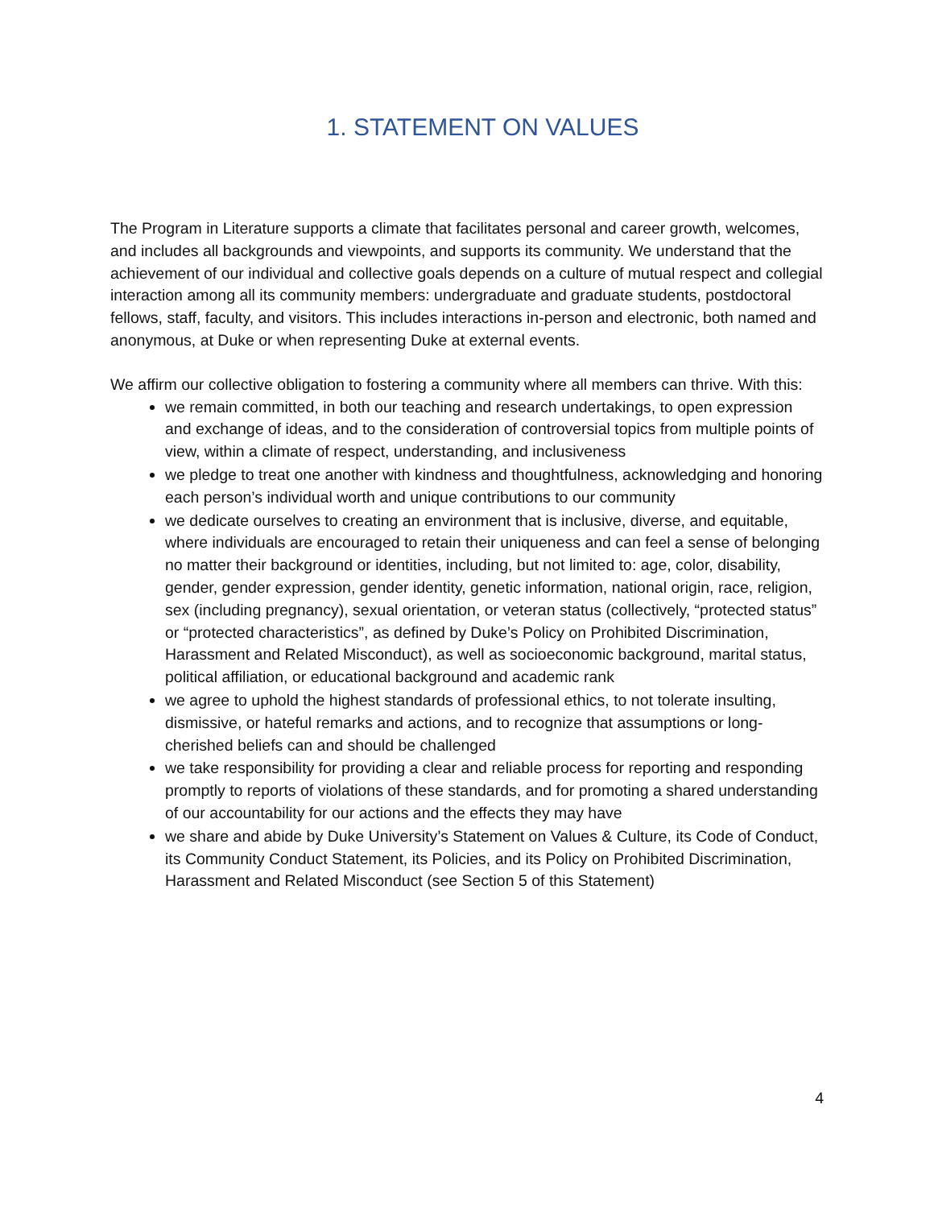1. STATEMENT ON VALUES
The Program in Literature supports a climate that facilitates personal and career growth, welcomes, and includes all backgrounds and viewpoints, and supports its community. We understand that the achievement of our individual and collective goals depends on a culture of mutual respect and collegial interaction among all its community members: undergraduate and graduate students, postdoctoral fellows, staff, faculty, and visitors. This includes interactions in-person and electronic, both named and anonymous, at Duke or when representing Duke at external events.
We affirm our collective obligation to fostering a community where all members can thrive. With this:
we remain committed, in both our teaching and research undertakings, to open expression and exchange of ideas, and to the consideration of controversial topics from multiple points of view, within a climate of respect, understanding, and inclusiveness
we pledge to treat one another with kindness and thoughtfulness, acknowledging and honoring each person’s individual worth and unique contributions to our community
we dedicate ourselves to creating an environment that is inclusive, diverse, and equitable, where individuals are encouraged to retain their uniqueness and can feel a sense of belonging no matter their background or identities, including, but not limited to: age, color, disability, gender, gender expression, gender identity, genetic information, national origin, race, religion, sex (including pregnancy), sexual orientation, or veteran status (collectively, “protected status” or “protected characteristics”, as defined by Duke’s Policy on Prohibited Discrimination, Harassment and Related Misconduct), as well as socioeconomic background, marital status, political affiliation, or educational background and academic rank
we agree to uphold the highest standards of professional ethics, to not tolerate insulting, dismissive, or hateful remarks and actions, and to recognize that assumptions or long-cherished beliefs can and should be challenged
we take responsibility for providing a clear and reliable process for reporting and responding promptly to reports of violations of these standards, and for promoting a shared understanding of our accountability for our actions and the effects they may have
we share and abide by Duke University’s Statement on Values & Culture, its Code of Conduct, its Community Conduct Statement, its Policies, and its Policy on Prohibited Discrimination, Harassment and Related Misconduct (see Section 5 of this Statement)
4